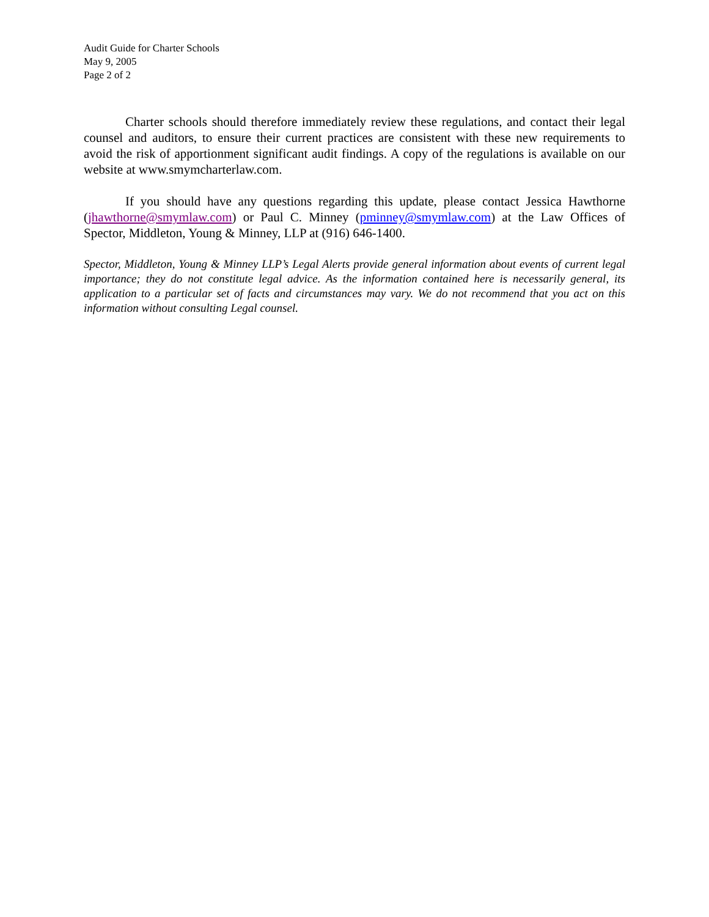Audit Guide for Charter Schools
May 9, 2005
Page 2 of 2
Charter schools should therefore immediately review these regulations, and contact their legal counsel and auditors, to ensure their current practices are consistent with these new requirements to avoid the risk of apportionment significant audit findings. A copy of the regulations is available on our website at www.smymcharterlaw.com.
If you should have any questions regarding this update, please contact Jessica Hawthorne (jhawthorne@smymlaw.com) or Paul C. Minney (pminney@smymlaw.com) at the Law Offices of Spector, Middleton, Young & Minney, LLP at (916) 646-1400.
Spector, Middleton, Young & Minney LLP’s Legal Alerts provide general information about events of current legal importance; they do not constitute legal advice. As the information contained here is necessarily general, its application to a particular set of facts and circumstances may vary. We do not recommend that you act on this information without consulting Legal counsel.